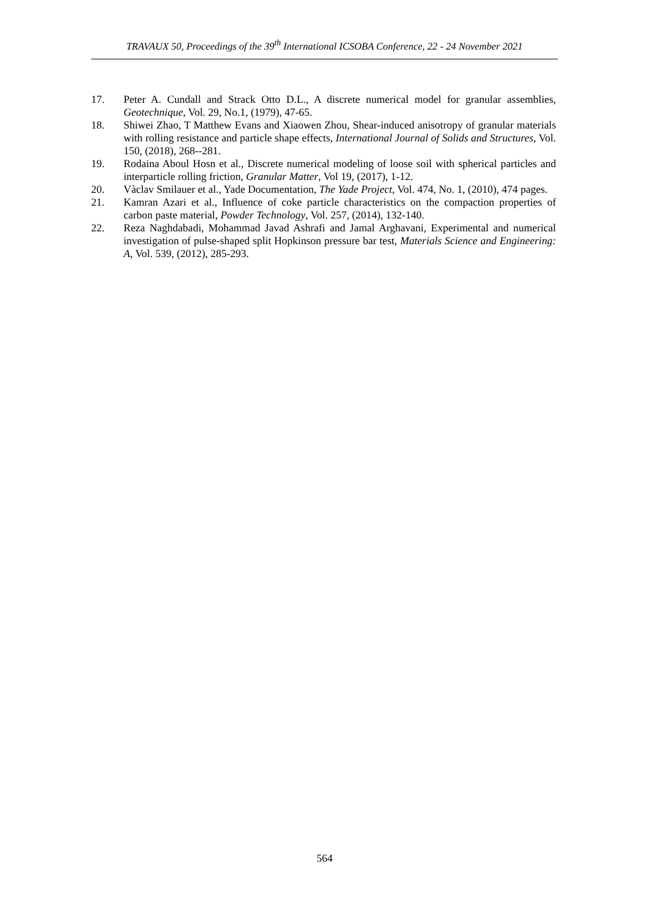TRAVAUX 50, Proceedings of the 39<sup>th</sup> International ICSOBA Conference, 22 - 24 November 2021
17. Peter A. Cundall and Strack Otto D.L., A discrete numerical model for granular assemblies, Geotechnique, Vol. 29, No.1, (1979), 47-65.
18. Shiwei Zhao, T Matthew Evans and Xiaowen Zhou, Shear-induced anisotropy of granular materials with rolling resistance and particle shape effects, International Journal of Solids and Structures, Vol. 150, (2018), 268--281.
19. Rodaina Aboul Hosn et al., Discrete numerical modeling of loose soil with spherical particles and interparticle rolling friction, Granular Matter, Vol 19, (2017), 1-12.
20. Vàclav Smilauer et al., Yade Documentation, The Yade Project, Vol. 474, No. 1, (2010), 474 pages.
21. Kamran Azari et al., Influence of coke particle characteristics on the compaction properties of carbon paste material, Powder Technology, Vol. 257, (2014), 132-140.
22. Reza Naghdabadi, Mohammad Javad Ashrafi and Jamal Arghavani, Experimental and numerical investigation of pulse-shaped split Hopkinson pressure bar test, Materials Science and Engineering: A, Vol. 539, (2012), 285-293.
564